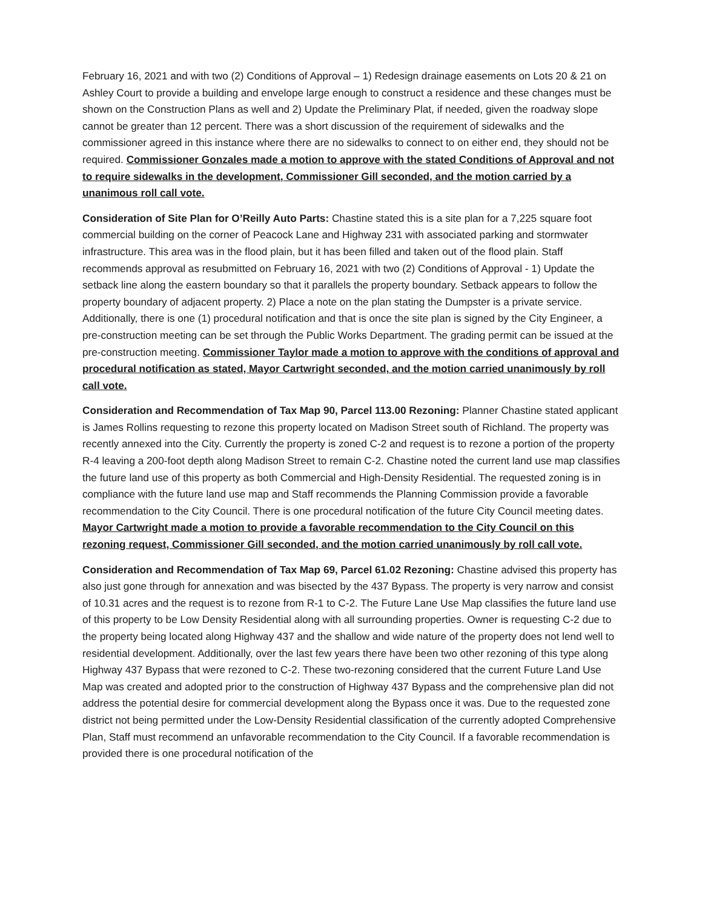February 16, 2021 and with two (2) Conditions of Approval – 1) Redesign drainage easements on Lots 20 & 21 on Ashley Court to provide a building and envelope large enough to construct a residence and these changes must be shown on the Construction Plans as well and 2) Update the Preliminary Plat, if needed, given the roadway slope cannot be greater than 12 percent. There was a short discussion of the requirement of sidewalks and the commissioner agreed in this instance where there are no sidewalks to connect to on either end, they should not be required. Commissioner Gonzales made a motion to approve with the stated Conditions of Approval and not to require sidewalks in the development, Commissioner Gill seconded, and the motion carried by a unanimous roll call vote.
Consideration of Site Plan for O’Reilly Auto Parts: Chastine stated this is a site plan for a 7,225 square foot commercial building on the corner of Peacock Lane and Highway 231 with associated parking and stormwater infrastructure. This area was in the flood plain, but it has been filled and taken out of the flood plain. Staff recommends approval as resubmitted on February 16, 2021 with two (2) Conditions of Approval - 1) Update the setback line along the eastern boundary so that it parallels the property boundary. Setback appears to follow the property boundary of adjacent property. 2) Place a note on the plan stating the Dumpster is a private service. Additionally, there is one (1) procedural notification and that is once the site plan is signed by the City Engineer, a pre-construction meeting can be set through the Public Works Department. The grading permit can be issued at the pre-construction meeting. Commissioner Taylor made a motion to approve with the conditions of approval and procedural notification as stated, Mayor Cartwright seconded, and the motion carried unanimously by roll call vote.
Consideration and Recommendation of Tax Map 90, Parcel 113.00 Rezoning: Planner Chastine stated applicant is James Rollins requesting to rezone this property located on Madison Street south of Richland. The property was recently annexed into the City. Currently the property is zoned C-2 and request is to rezone a portion of the property R-4 leaving a 200-foot depth along Madison Street to remain C-2. Chastine noted the current land use map classifies the future land use of this property as both Commercial and High-Density Residential. The requested zoning is in compliance with the future land use map and Staff recommends the Planning Commission provide a favorable recommendation to the City Council. There is one procedural notification of the future City Council meeting dates. Mayor Cartwright made a motion to provide a favorable recommendation to the City Council on this rezoning request, Commissioner Gill seconded, and the motion carried unanimously by roll call vote.
Consideration and Recommendation of Tax Map 69, Parcel 61.02 Rezoning: Chastine advised this property has also just gone through for annexation and was bisected by the 437 Bypass. The property is very narrow and consist of 10.31 acres and the request is to rezone from R-1 to C-2. The Future Lane Use Map classifies the future land use of this property to be Low Density Residential along with all surrounding properties. Owner is requesting C-2 due to the property being located along Highway 437 and the shallow and wide nature of the property does not lend well to residential development. Additionally, over the last few years there have been two other rezoning of this type along Highway 437 Bypass that were rezoned to C-2. These two-rezoning considered that the current Future Land Use Map was created and adopted prior to the construction of Highway 437 Bypass and the comprehensive plan did not address the potential desire for commercial development along the Bypass once it was. Due to the requested zone district not being permitted under the Low-Density Residential classification of the currently adopted Comprehensive Plan, Staff must recommend an unfavorable recommendation to the City Council. If a favorable recommendation is provided there is one procedural notification of the